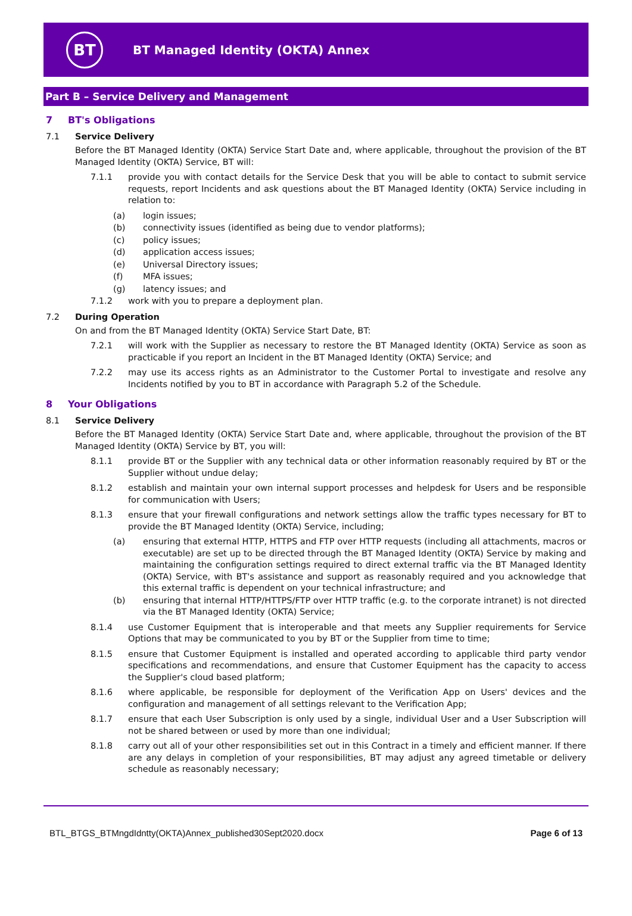BT
BT Managed Identity (OKTA) Annex
Part B – Service Delivery and Management
7 BT's Obligations
7.1 Service Delivery
Before the BT Managed Identity (OKTA) Service Start Date and, where applicable, throughout the provision of the BT Managed Identity (OKTA) Service, BT will:
7.1.1 provide you with contact details for the Service Desk that you will be able to contact to submit service requests, report Incidents and ask questions about the BT Managed Identity (OKTA) Service including in relation to:
(a) login issues;
(b) connectivity issues (identified as being due to vendor platforms);
(c) policy issues;
(d) application access issues;
(e) Universal Directory issues;
(f) MFA issues;
(g) latency issues; and
7.1.2 work with you to prepare a deployment plan.
7.2 During Operation
On and from the BT Managed Identity (OKTA) Service Start Date, BT:
7.2.1 will work with the Supplier as necessary to restore the BT Managed Identity (OKTA) Service as soon as practicable if you report an Incident in the BT Managed Identity (OKTA) Service; and
7.2.2 may use its access rights as an Administrator to the Customer Portal to investigate and resolve any Incidents notified by you to BT in accordance with Paragraph 5.2 of the Schedule.
8 Your Obligations
8.1 Service Delivery
Before the BT Managed Identity (OKTA) Service Start Date and, where applicable, throughout the provision of the BT Managed Identity (OKTA) Service by BT, you will:
8.1.1 provide BT or the Supplier with any technical data or other information reasonably required by BT or the Supplier without undue delay;
8.1.2 establish and maintain your own internal support processes and helpdesk for Users and be responsible for communication with Users;
8.1.3 ensure that your firewall configurations and network settings allow the traffic types necessary for BT to provide the BT Managed Identity (OKTA) Service, including;
(a) ensuring that external HTTP, HTTPS and FTP over HTTP requests (including all attachments, macros or executable) are set up to be directed through the BT Managed Identity (OKTA) Service by making and maintaining the configuration settings required to direct external traffic via the BT Managed Identity (OKTA) Service, with BT's assistance and support as reasonably required and you acknowledge that this external traffic is dependent on your technical infrastructure; and
(b) ensuring that internal HTTP/HTTPS/FTP over HTTP traffic (e.g. to the corporate intranet) is not directed via the BT Managed Identity (OKTA) Service;
8.1.4 use Customer Equipment that is interoperable and that meets any Supplier requirements for Service Options that may be communicated to you by BT or the Supplier from time to time;
8.1.5 ensure that Customer Equipment is installed and operated according to applicable third party vendor specifications and recommendations, and ensure that Customer Equipment has the capacity to access the Supplier's cloud based platform;
8.1.6 where applicable, be responsible for deployment of the Verification App on Users' devices and the configuration and management of all settings relevant to the Verification App;
8.1.7 ensure that each User Subscription is only used by a single, individual User and a User Subscription will not be shared between or used by more than one individual;
8.1.8 carry out all of your other responsibilities set out in this Contract in a timely and efficient manner. If there are any delays in completion of your responsibilities, BT may adjust any agreed timetable or delivery schedule as reasonably necessary;
BTL_BTGS_BTMngdIdntty(OKTA)Annex_published30Sept2020.docx Page 6 of 13